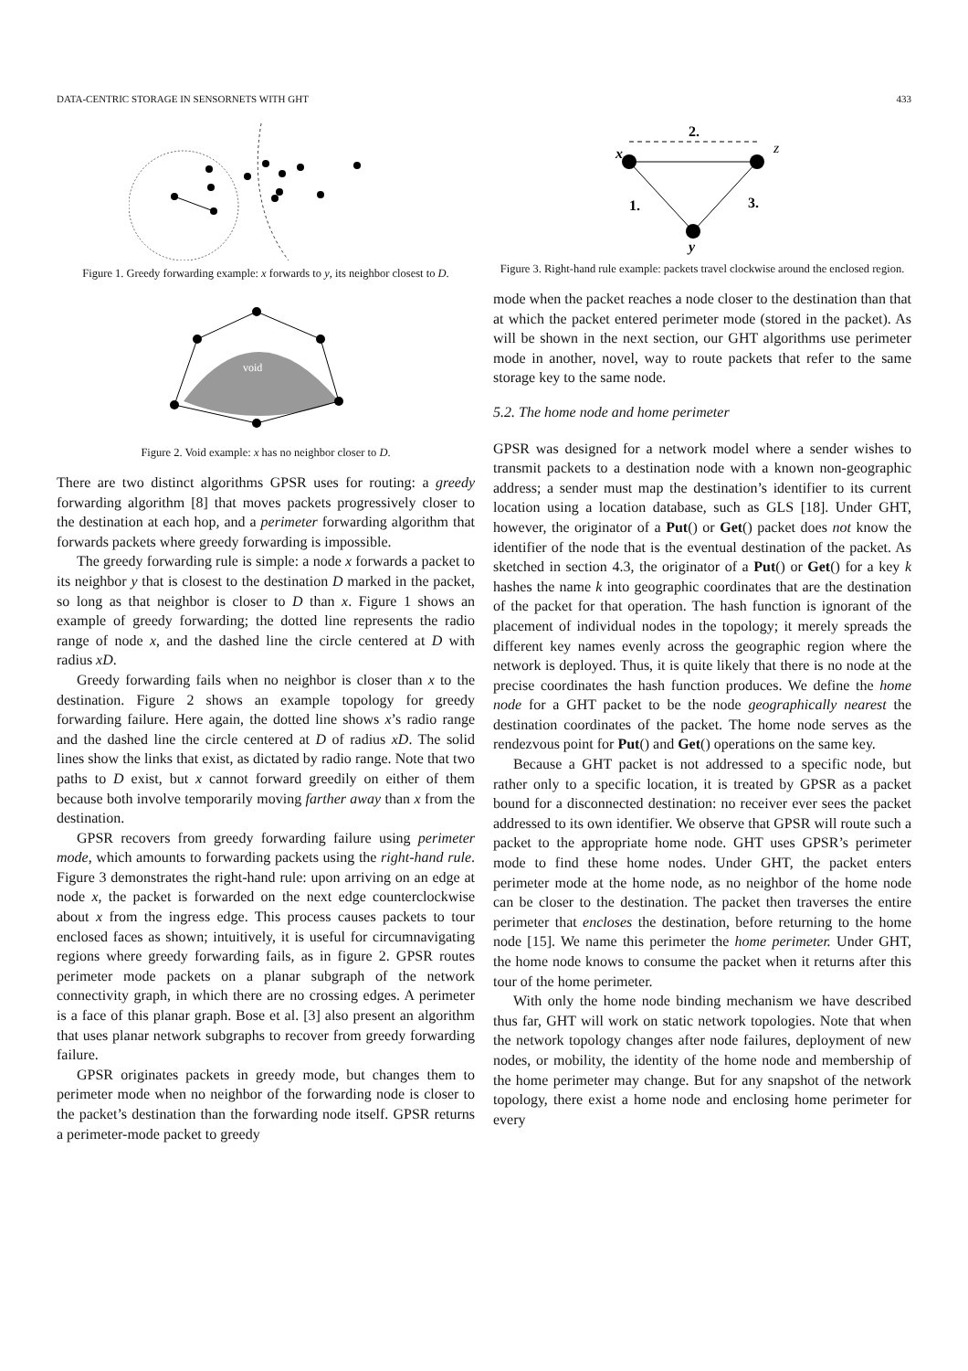DATA-CENTRIC STORAGE IN SENSORNETS WITH GHT 433
Figure 1. Greedy forwarding example: x forwards to y, its neighbor closest to D.
void
Figure 2. Void example: x has no neighbor closer to D.
There are two distinct algorithms GPSR uses for routing: a greedy forwarding algorithm [8] that moves packets progressively closer to the destination at each hop, and a perimeter forwarding algorithm that forwards packets where greedy forwarding is impossible.
The greedy forwarding rule is simple: a node x forwards a packet to its neighbor y that is closest to the destination D marked in the packet, so long as that neighbor is closer to D than x. Figure 1 shows an example of greedy forwarding; the dotted line represents the radio range of node x, and the dashed line the circle centered at D with radius xD.
Greedy forwarding fails when no neighbor is closer than x to the destination. Figure 2 shows an example topology for greedy forwarding failure. Here again, the dotted line shows x’s radio range and the dashed line the circle centered at D of radius xD. The solid lines show the links that exist, as dictated by radio range. Note that two paths to D exist, but x cannot forward greedily on either of them because both involve temporarily moving farther away than x from the destination.
GPSR recovers from greedy forwarding failure using perimeter mode, which amounts to forwarding packets using the right-hand rule. Figure 3 demonstrates the right-hand rule: upon arriving on an edge at node x, the packet is forwarded on the next edge counterclockwise about x from the ingress edge. This process causes packets to tour enclosed faces as shown; intuitively, it is useful for circumnavigating regions where greedy forwarding fails, as in figure 2. GPSR routes perimeter mode packets on a planar subgraph of the network connectivity graph, in which there are no crossing edges. A perimeter is a face of this planar graph. Bose et al. [3] also present an algorithm that uses planar network subgraphs to recover from greedy forwarding failure.
GPSR originates packets in greedy mode, but changes them to perimeter mode when no neighbor of the forwarding node is closer to the packet’s destination than the forwarding node itself. GPSR returns a perimeter-mode packet to greedy
2.
x
z
y
1.
3.
Figure 3. Right-hand rule example: packets travel clockwise around the enclosed region.
mode when the packet reaches a node closer to the destination than that at which the packet entered perimeter mode (stored in the packet). As will be shown in the next section, our GHT algorithms use perimeter mode in another, novel, way to route packets that refer to the same storage key to the same node.
5.2. The home node and home perimeter
GPSR was designed for a network model where a sender wishes to transmit packets to a destination node with a known non-geographic address; a sender must map the destination’s identifier to its current location using a location database, such as GLS [18]. Under GHT, however, the originator of a Put() or Get() packet does not know the identifier of the node that is the eventual destination of the packet. As sketched in section 4.3, the originator of a Put() or Get() for a key k hashes the name k into geographic coordinates that are the destination of the packet for that operation. The hash function is ignorant of the placement of individual nodes in the topology; it merely spreads the different key names evenly across the geographic region where the network is deployed. Thus, it is quite likely that there is no node at the precise coordinates the hash function produces. We define the home node for a GHT packet to be the node geographically nearest the destination coordinates of the packet. The home node serves as the rendezvous point for Put() and Get() operations on the same key.
Because a GHT packet is not addressed to a specific node, but rather only to a specific location, it is treated by GPSR as a packet bound for a disconnected destination: no receiver ever sees the packet addressed to its own identifier. We observe that GPSR will route such a packet to the appropriate home node. GHT uses GPSR’s perimeter mode to find these home nodes. Under GHT, the packet enters perimeter mode at the home node, as no neighbor of the home node can be closer to the destination. The packet then traverses the entire perimeter that encloses the destination, before returning to the home node [15]. We name this perimeter the home perimeter. Under GHT, the home node knows to consume the packet when it returns after this tour of the home perimeter.
With only the home node binding mechanism we have described thus far, GHT will work on static network topologies. Note that when the network topology changes after node failures, deployment of new nodes, or mobility, the identity of the home node and membership of the home perimeter may change. But for any snapshot of the network topology, there exist a home node and enclosing home perimeter for every